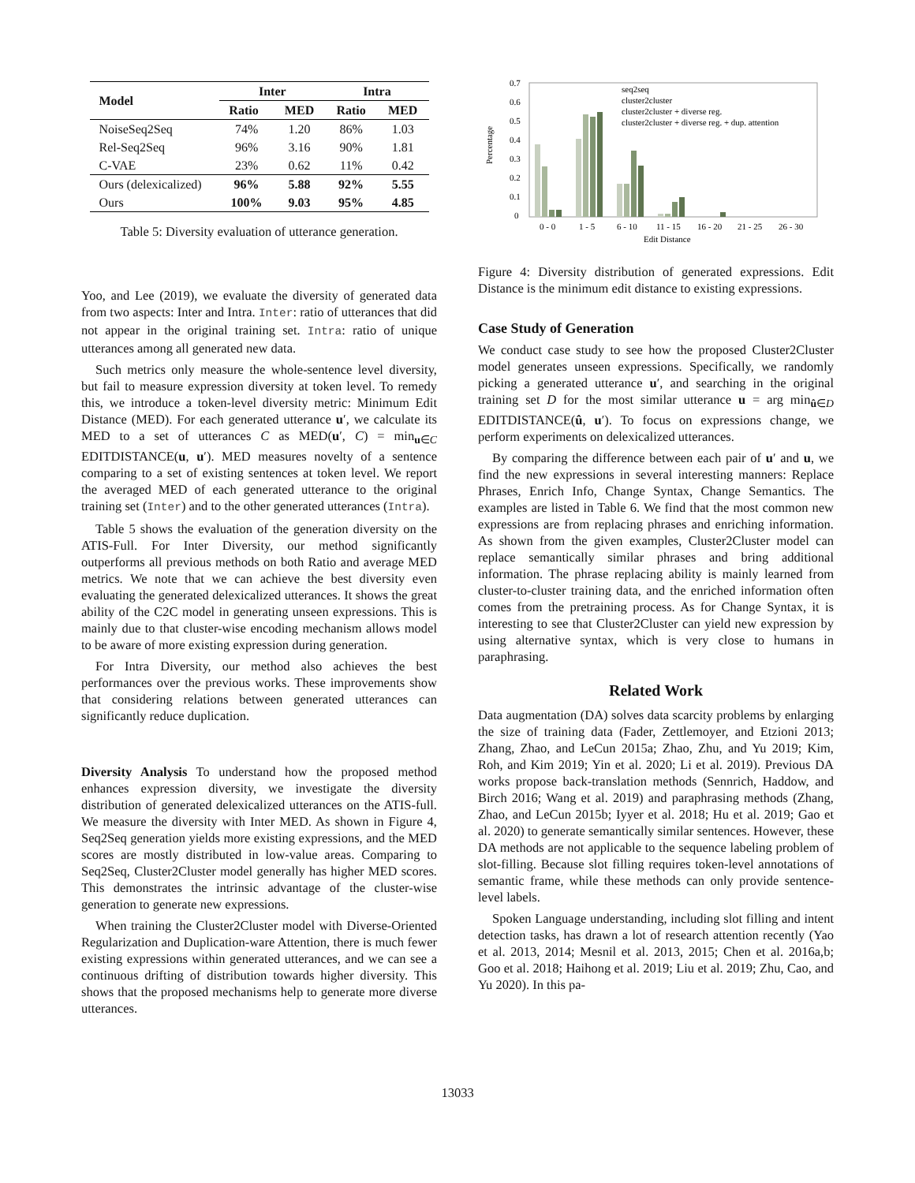| Model | Inter | | Intra | |
| --- | --- | --- | --- | --- |
| | Ratio | MED | Ratio | MED |
| NoiseSeq2Seq | 74% | 1.20 | 86% | 1.03 |
| Rel-Seq2Seq | 96% | 3.16 | 90% | 1.81 |
| C-VAE | 23% | 0.62 | 11% | 0.42 |
| Ours (delexicalized) | 96% | 5.88 | 92% | 5.55 |
| Ours | 100% | 9.03 | 95% | 4.85 |
Table 5: Diversity evaluation of utterance generation.
Yoo, and Lee (2019), we evaluate the diversity of generated data from two aspects: Inter and Intra. Inter: ratio of utterances that did not appear in the original training set. Intra: ratio of unique utterances among all generated new data.
Such metrics only measure the whole-sentence level diversity, but fail to measure expression diversity at token level. To remedy this, we introduce a token-level diversity metric: Minimum Edit Distance (MED). For each generated utterance u′, we calculate its MED to a set of utterances C as MED(u′, C) = min<sub>u∈C</sub> EDITDISTANCE(u, u′). MED measures novelty of a sentence comparing to a set of existing sentences at token level. We report the averaged MED of each generated utterance to the original training set (Inter) and to the other generated utterances (Intra).
Table 5 shows the evaluation of the generation diversity on the ATIS-Full. For Inter Diversity, our method significantly outperforms all previous methods on both Ratio and average MED metrics. We note that we can achieve the best diversity even evaluating the generated delexicalized utterances. It shows the great ability of the C2C model in generating unseen expressions. This is mainly due to that cluster-wise encoding mechanism allows model to be aware of more existing expression during generation.
For Intra Diversity, our method also achieves the best performances over the previous works. These improvements show that considering relations between generated utterances can significantly reduce duplication.
Diversity Analysis To understand how the proposed method enhances expression diversity, we investigate the diversity distribution of generated delexicalized utterances on the ATIS-full. We measure the diversity with Inter MED. As shown in Figure 4, Seq2Seq generation yields more existing expressions, and the MED scores are mostly distributed in low-value areas. Comparing to Seq2Seq, Cluster2Cluster model generally has higher MED scores. This demonstrates the intrinsic advantage of the cluster-wise generation to generate new expressions.
When training the Cluster2Cluster model with Diverse-Oriented Regularization and Duplication-ware Attention, there is much fewer existing expressions within generated utterances, and we can see a continuous drifting of distribution towards higher diversity. This shows that the proposed mechanisms help to generate more diverse utterances.
Percentage
0.7
0.6
0.5
0.4
0.3
0.2
0.1
0
seq2seq
cluster2cluster
cluster2cluster + diverse reg.
cluster2cluster + diverse reg. + dup. attention
0 - 0
1 - 5
6 - 10
11 - 15
16 - 20
21 - 25
26 - 30
Edit Distance
Figure 4: Diversity distribution of generated expressions. Edit Distance is the minimum edit distance to existing expressions.
Case Study of Generation
We conduct case study to see how the proposed Cluster2Cluster model generates unseen expressions. Specifically, we randomly picking a generated utterance u′, and searching in the original training set D for the most similar utterance u = arg min<sub>û∈D</sub> EDITDISTANCE(û, u′). To focus on expressions change, we perform experiments on delexicalized utterances.
By comparing the difference between each pair of u′ and u, we find the new expressions in several interesting manners: Replace Phrases, Enrich Info, Change Syntax, Change Semantics. The examples are listed in Table 6. We find that the most common new expressions are from replacing phrases and enriching information. As shown from the given examples, Cluster2Cluster model can replace semantically similar phrases and bring additional information. The phrase replacing ability is mainly learned from cluster-to-cluster training data, and the enriched information often comes from the pretraining process. As for Change Syntax, it is interesting to see that Cluster2Cluster can yield new expression by using alternative syntax, which is very close to humans in paraphrasing.
Related Work
Data augmentation (DA) solves data scarcity problems by enlarging the size of training data (Fader, Zettlemoyer, and Etzioni 2013; Zhang, Zhao, and LeCun 2015a; Zhao, Zhu, and Yu 2019; Kim, Roh, and Kim 2019; Yin et al. 2020; Li et al. 2019). Previous DA works propose back-translation methods (Sennrich, Haddow, and Birch 2016; Wang et al. 2019) and paraphrasing methods (Zhang, Zhao, and LeCun 2015b; Iyyer et al. 2018; Hu et al. 2019; Gao et al. 2020) to generate semantically similar sentences. However, these DA methods are not applicable to the sequence labeling problem of slot-filling. Because slot filling requires token-level annotations of semantic frame, while these methods can only provide sentence-level labels.
Spoken Language understanding, including slot filling and intent detection tasks, has drawn a lot of research attention recently (Yao et al. 2013, 2014; Mesnil et al. 2013, 2015; Chen et al. 2016a,b; Goo et al. 2018; Haihong et al. 2019; Liu et al. 2019; Zhu, Cao, and Yu 2020). In this pa-
13033